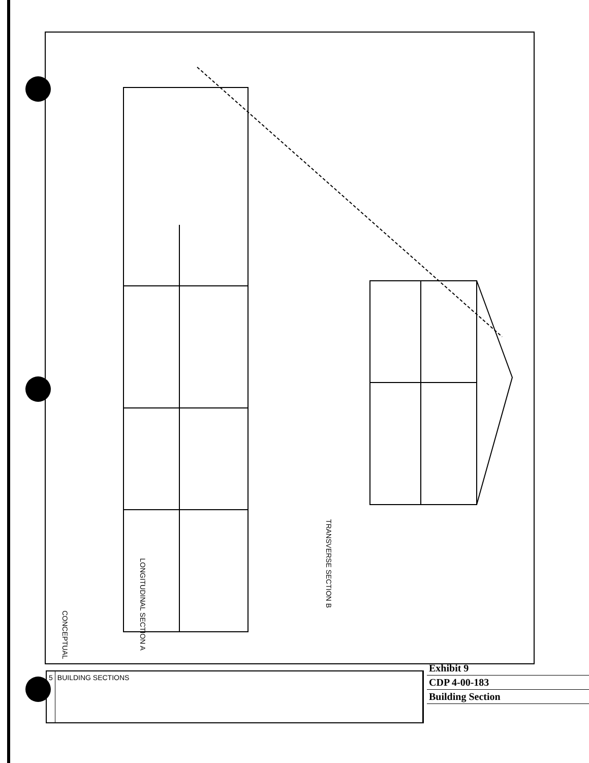LONGITUDINAL SECTION A
TRANSVERSE SECTION B
CONCEPTUAL
5 BUILDING SECTIONS
Exhibit 9
CDP 4-00-183
Building Section